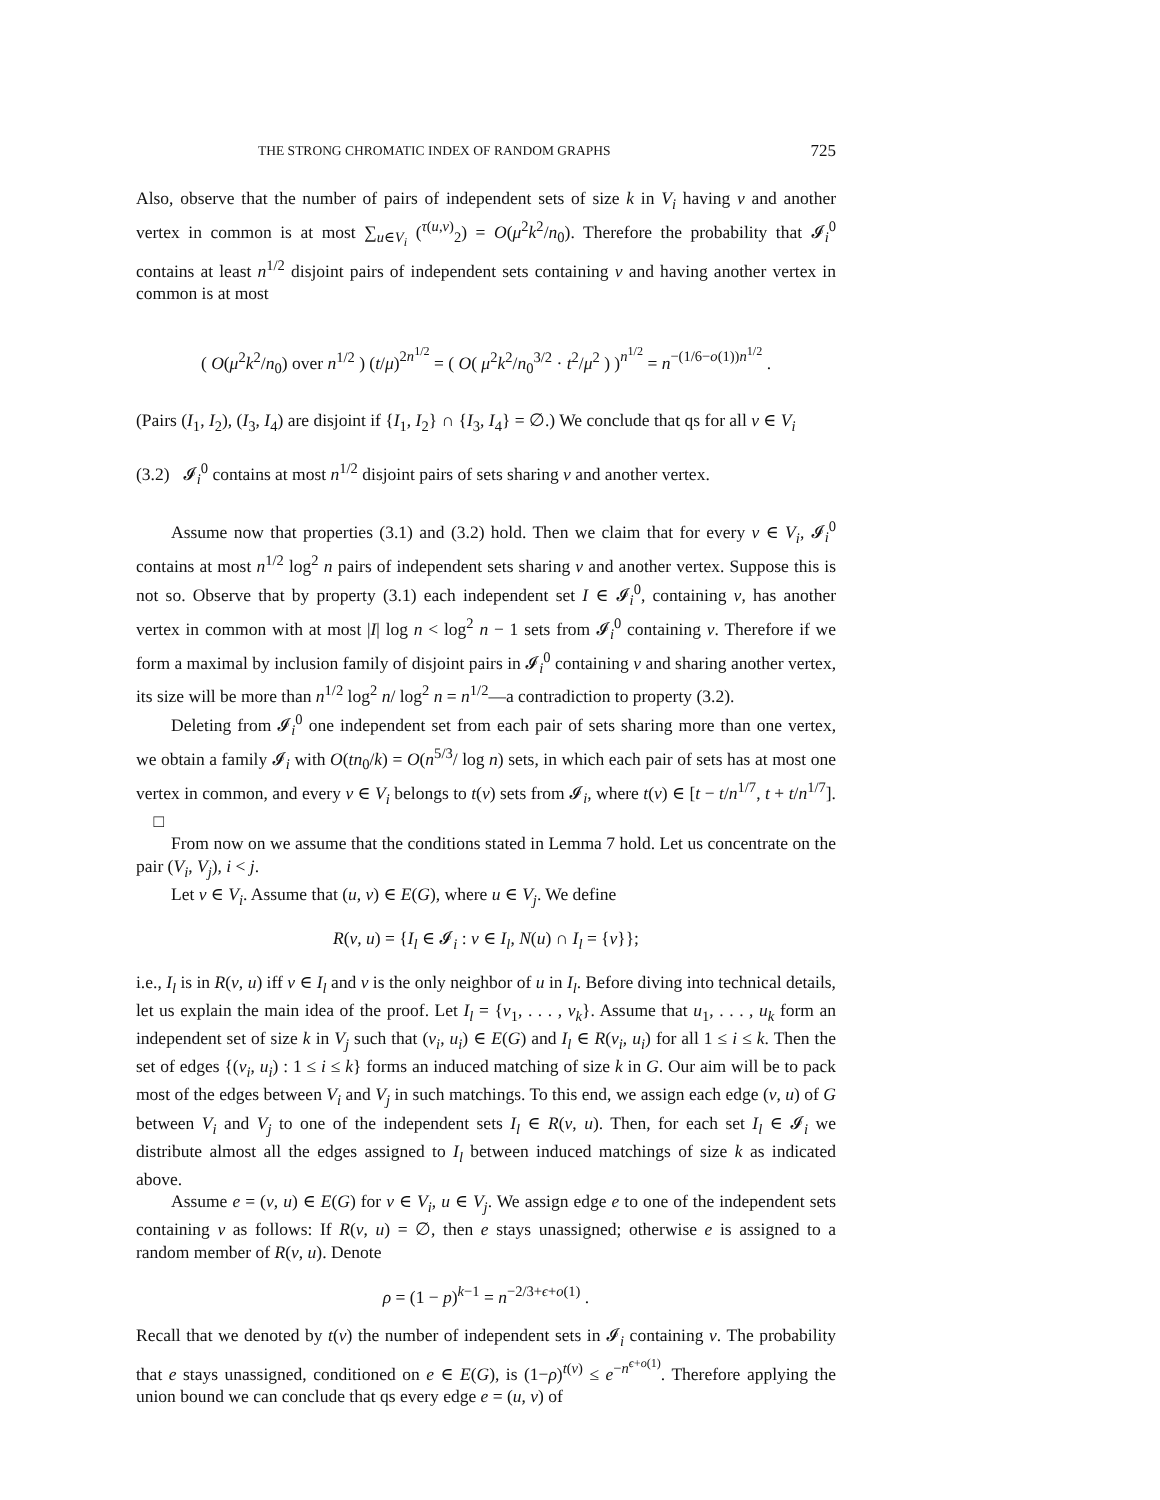THE STRONG CHROMATIC INDEX OF RANDOM GRAPHS 725
Also, observe that the number of pairs of independent sets of size k in V<sub>i</sub> having v and another vertex in common is at most ∑<sub>u∈V<sub>i</sub></sub> (<sup>τ(u,v)</sup><sub>2</sub>) = O(μ<sup>2</sup>k<sup>2</sup>/n<sub>0</sub>). Therefore the probability that 𝓘<sub>i</sub><sup>0</sup> contains at least n<sup>1/2</sup> disjoint pairs of independent sets containing v and having another vertex in common is at most
( O(μ<sup>2</sup>k<sup>2</sup>/n<sub>0</sub>) over n<sup>1/2</sup> ) (t/μ)<sup>2n<sup>1/2</sup></sup> = ( O( μ<sup>2</sup>k<sup>2</sup>/n<sub>0</sub><sup>3/2</sup> · t<sup>2</sup>/μ<sup>2</sup> ) )<sup>n<sup>1/2</sup></sup> = n<sup>−(1/6−o(1))n<sup>1/2</sup></sup> .
(Pairs (I<sub>1</sub>, I<sub>2</sub>), (I<sub>3</sub>, I<sub>4</sub>) are disjoint if {I<sub>1</sub>, I<sub>2</sub>} ∩ {I<sub>3</sub>, I<sub>4</sub>} = ∅.) We conclude that qs for all v ∈ V<sub>i</sub>
(3.2) 𝓘<sub>i</sub><sup>0</sup> contains at most n<sup>1/2</sup> disjoint pairs of sets sharing v and another vertex.
Assume now that properties (3.1) and (3.2) hold. Then we claim that for every v ∈ V<sub>i</sub>, 𝓘<sub>i</sub><sup>0</sup> contains at most n<sup>1/2</sup> log<sup>2</sup> n pairs of independent sets sharing v and another vertex. Suppose this is not so. Observe that by property (3.1) each independent set I ∈ 𝓘<sub>i</sub><sup>0</sup>, containing v, has another vertex in common with at most |I| log n < log<sup>2</sup> n − 1 sets from 𝓘<sub>i</sub><sup>0</sup> containing v. Therefore if we form a maximal by inclusion family of disjoint pairs in 𝓘<sub>i</sub><sup>0</sup> containing v and sharing another vertex, its size will be more than n<sup>1/2</sup> log<sup>2</sup> n/ log<sup>2</sup> n = n<sup>1/2</sup>—a contradiction to property (3.2).
Deleting from 𝓘<sub>i</sub><sup>0</sup> one independent set from each pair of sets sharing more than one vertex, we obtain a family 𝓘<sub>i</sub> with O(tn<sub>0</sub>/k) = O(n<sup>5/3</sup>/ log n) sets, in which each pair of sets has at most one vertex in common, and every v ∈ V<sub>i</sub> belongs to t(v) sets from 𝓘<sub>i</sub>, where t(v) ∈ [t − t/n<sup>1/7</sup>, t + t/n<sup>1/7</sup>]. □
From now on we assume that the conditions stated in Lemma 7 hold. Let us concentrate on the pair (V<sub>i</sub>, V<sub>j</sub>), i < j.
Let v ∈ V<sub>i</sub>. Assume that (u, v) ∈ E(G), where u ∈ V<sub>j</sub>. We define
R(v, u) = {I<sub>l</sub> ∈ 𝓘<sub>i</sub> : v ∈ I<sub>l</sub>, N(u) ∩ I<sub>l</sub> = {v}};
i.e., I<sub>l</sub> is in R(v, u) iff v ∈ I<sub>l</sub> and v is the only neighbor of u in I<sub>l</sub>. Before diving into technical details, let us explain the main idea of the proof. Let I<sub>l</sub> = {v<sub>1</sub>, . . . , v<sub>k</sub>}. Assume that u<sub>1</sub>, . . . , u<sub>k</sub> form an independent set of size k in V<sub>j</sub> such that (v<sub>i</sub>, u<sub>i</sub>) ∈ E(G) and I<sub>l</sub> ∈ R(v<sub>i</sub>, u<sub>i</sub>) for all 1 ≤ i ≤ k. Then the set of edges {(v<sub>i</sub>, u<sub>i</sub>) : 1 ≤ i ≤ k} forms an induced matching of size k in G. Our aim will be to pack most of the edges between V<sub>i</sub> and V<sub>j</sub> in such matchings. To this end, we assign each edge (v, u) of G between V<sub>i</sub> and V<sub>j</sub> to one of the independent sets I<sub>l</sub> ∈ R(v, u). Then, for each set I<sub>l</sub> ∈ 𝓘<sub>i</sub> we distribute almost all the edges assigned to I<sub>l</sub> between induced matchings of size k as indicated above.
Assume e = (v, u) ∈ E(G) for v ∈ V<sub>i</sub>, u ∈ V<sub>j</sub>. We assign edge e to one of the independent sets containing v as follows: If R(v, u) = ∅, then e stays unassigned; otherwise e is assigned to a random member of R(v, u). Denote
ρ = (1 − p)<sup>k−1</sup> = n<sup>−2/3+ϵ+o(1)</sup> .
Recall that we denoted by t(v) the number of independent sets in 𝓘<sub>i</sub> containing v. The probability that e stays unassigned, conditioned on e ∈ E(G), is (1−ρ)<sup>t(v)</sup> ≤ e<sup>−n<sup>ϵ+o(1)</sup></sup>. Therefore applying the union bound we can conclude that qs every edge e = (u, v) of